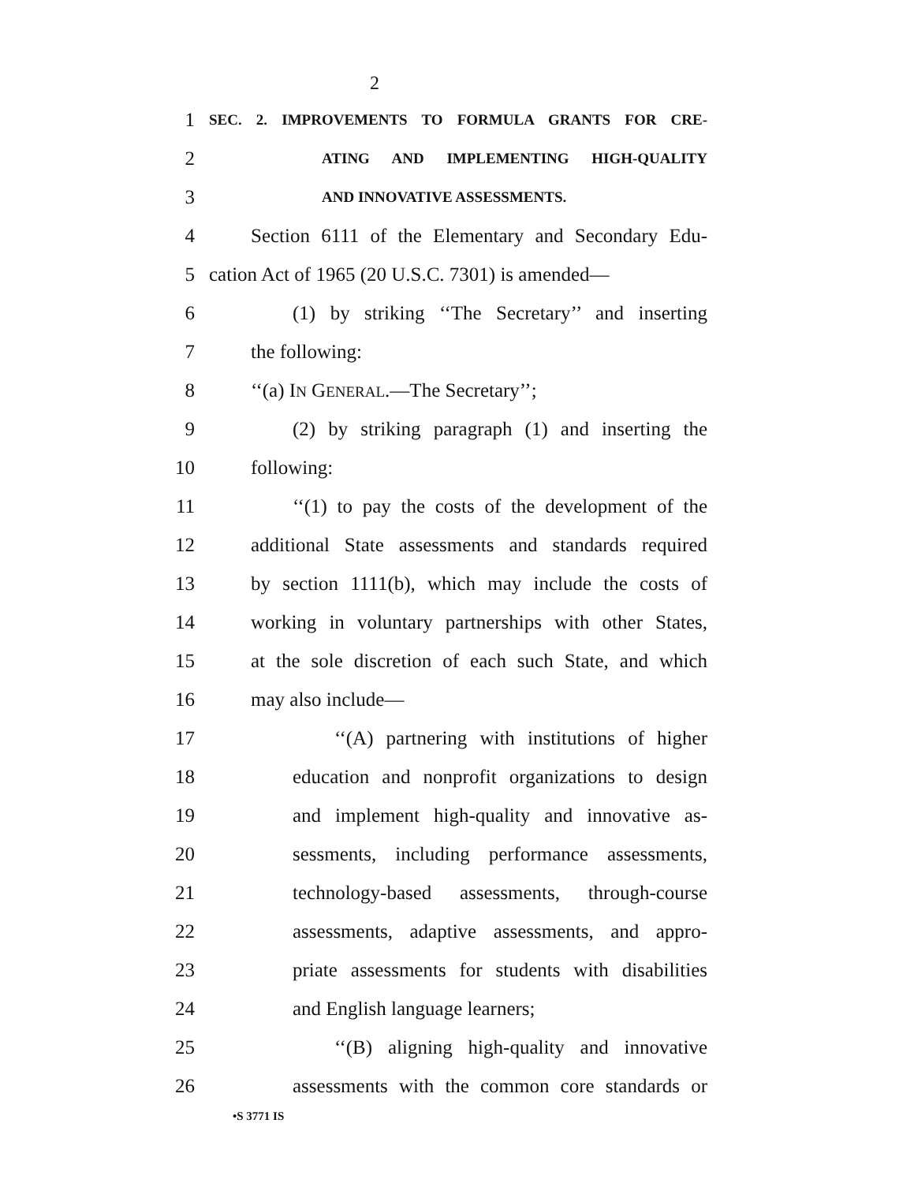2
1
SEC. 2. IMPROVEMENTS TO FORMULA GRANTS FOR CRE-
2
ATING AND IMPLEMENTING HIGH-QUALITY
3
AND INNOVATIVE ASSESSMENTS.
4 Section 6111 of the Elementary and Secondary Edu-
5 cation Act of 1965 (20 U.S.C. 7301) is amended—
6 (1) by striking ‘‘The Secretary’’ and inserting
7 the following:
8 ‘‘(a) IN GENERAL.—The Secretary’’;
9 (2) by striking paragraph (1) and inserting the
10 following:
11 ‘‘(1) to pay the costs of the development of the
12 additional State assessments and standards required
13 by section 1111(b), which may include the costs of
14 working in voluntary partnerships with other States,
15 at the sole discretion of each such State, and which
16 may also include—
17 ‘‘(A) partnering with institutions of higher
18 education and nonprofit organizations to design
19 and implement high-quality and innovative as-
20 sessments, including performance assessments,
21 technology-based assessments, through-course
22 assessments, adaptive assessments, and appro-
23 priate assessments for students with disabilities
24 and English language learners;
25 ‘‘(B) aligning high-quality and innovative
26 assessments with the common core standards or
•S 3771 IS